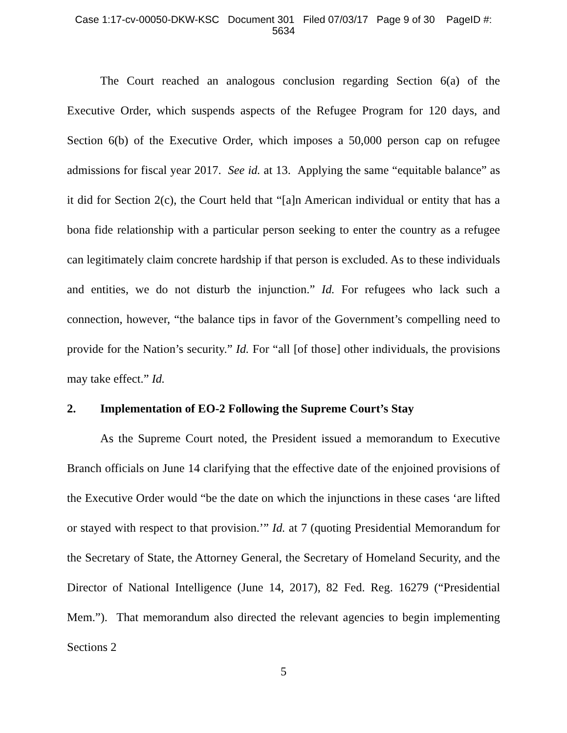Case 1:17-cv-00050-DKW-KSC Document 301 Filed 07/03/17 Page 9 of 30 PageID #:
5634
The Court reached an analogous conclusion regarding Section 6(a) of the Executive Order, which suspends aspects of the Refugee Program for 120 days, and Section 6(b) of the Executive Order, which imposes a 50,000 person cap on refugee admissions for fiscal year 2017. See id. at 13. Applying the same “equitable balance” as it did for Section 2(c), the Court held that “[a]n American individual or entity that has a bona fide relationship with a particular person seeking to enter the country as a refugee can legitimately claim concrete hardship if that person is excluded. As to these individuals and entities, we do not disturb the injunction.” Id. For refugees who lack such a connection, however, “the balance tips in favor of the Government’s compelling need to provide for the Nation’s security.” Id. For “all [of those] other individuals, the provisions may take effect.” Id.
2. Implementation of EO-2 Following the Supreme Court’s Stay
As the Supreme Court noted, the President issued a memorandum to Executive Branch officials on June 14 clarifying that the effective date of the enjoined provisions of the Executive Order would “be the date on which the injunctions in these cases ‘are lifted or stayed with respect to that provision.’” Id. at 7 (quoting Presidential Memorandum for the Secretary of State, the Attorney General, the Secretary of Homeland Security, and the Director of National Intelligence (June 14, 2017), 82 Fed. Reg. 16279 (“Presidential Mem.”). That memorandum also directed the relevant agencies to begin implementing Sections 2
5